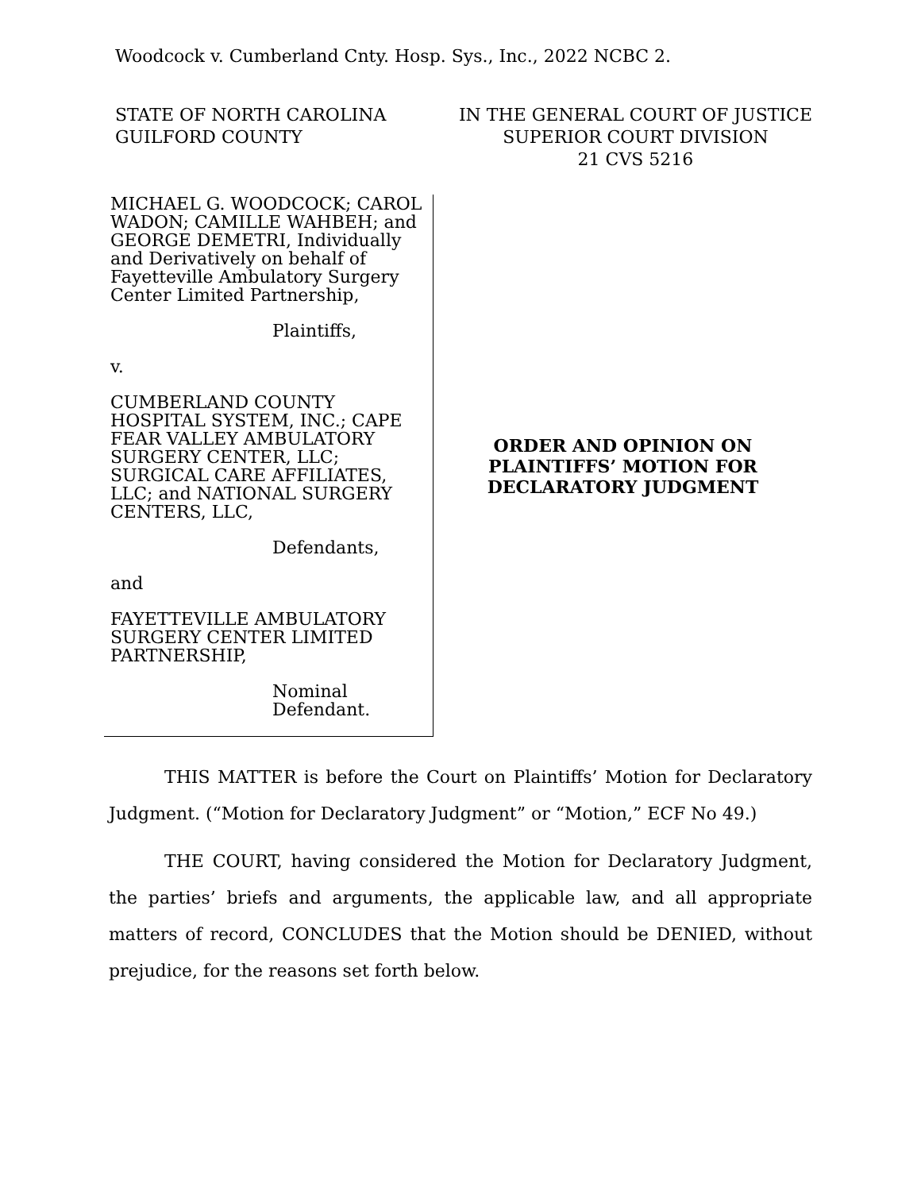Woodcock v. Cumberland Cnty. Hosp. Sys., Inc., 2022 NCBC 2.
STATE OF NORTH CAROLINA
GUILFORD COUNTY
IN THE GENERAL COURT OF JUSTICE
SUPERIOR COURT DIVISION
21 CVS 5216
MICHAEL G. WOODCOCK; CAROL WADON; CAMILLE WAHBEH; and GEORGE DEMETRI, Individually and Derivatively on behalf of Fayetteville Ambulatory Surgery Center Limited Partnership,
Plaintiffs,
v.
CUMBERLAND COUNTY HOSPITAL SYSTEM, INC.; CAPE FEAR VALLEY AMBULATORY SURGERY CENTER, LLC; SURGICAL CARE AFFILIATES, LLC; and NATIONAL SURGERY CENTERS, LLC,
Defendants,
and
FAYETTEVILLE AMBULATORY SURGERY CENTER LIMITED PARTNERSHIP,
Nominal
Defendant.
ORDER AND OPINION ON
PLAINTIFFS’ MOTION FOR
DECLARATORY JUDGMENT
THIS MATTER is before the Court on Plaintiffs’ Motion for Declaratory Judgment. (“Motion for Declaratory Judgment” or “Motion,” ECF No 49.)
THE COURT, having considered the Motion for Declaratory Judgment, the parties’ briefs and arguments, the applicable law, and all appropriate matters of record, CONCLUDES that the Motion should be DENIED, without prejudice, for the reasons set forth below.